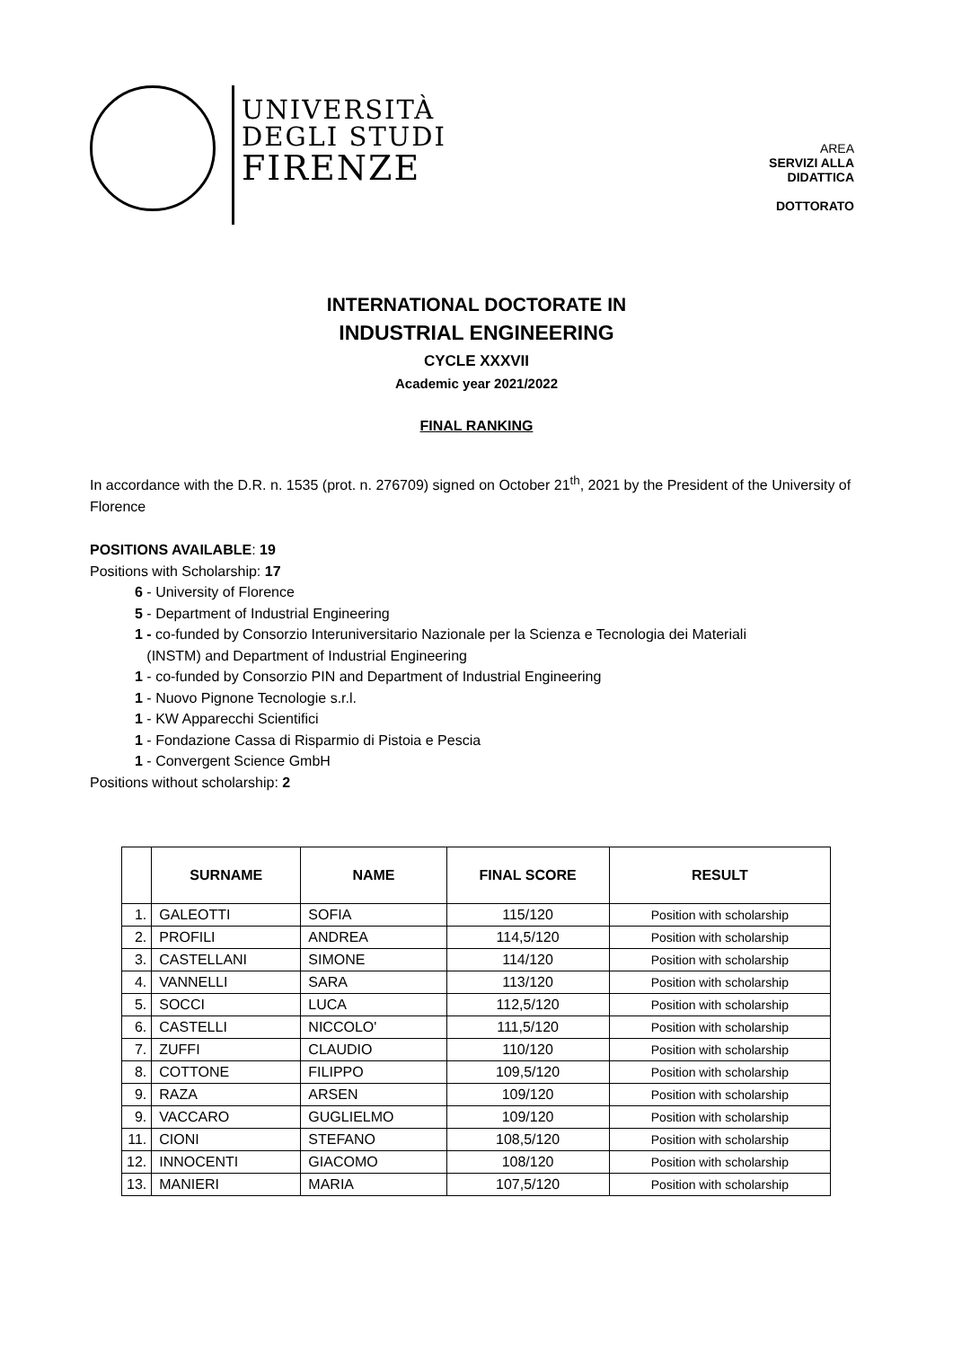UNIVERSITÀ
DEGLI STUDI
FIRENZE
AREA
SERVIZI ALLA
DIDATTICA
DOTTORATO
INTERNATIONAL DOCTORATE IN
INDUSTRIAL ENGINEERING
CYCLE XXXVII
Academic year 2021/2022
FINAL RANKING
In accordance with the D.R. n. 1535 (prot. n. 276709) signed on October 21<sup>th</sup>, 2021 by the President of the University of Florence
POSITIONS AVAILABLE: 19
Positions with Scholarship: 17
6 - University of Florence
5 - Department of Industrial Engineering
1 - co-funded by Consorzio Interuniversitario Nazionale per la Scienza e Tecnologia dei Materiali
(INSTM) and Department of Industrial Engineering
1 - co-funded by Consorzio PIN and Department of Industrial Engineering
1 - Nuovo Pignone Tecnologie s.r.l.
1 - KW Apparecchi Scientifici
1 - Fondazione Cassa di Risparmio di Pistoia e Pescia
1 - Convergent Science GmbH
Positions without scholarship: 2
| | SURNAME | NAME | FINAL SCORE | RESULT |
| --- | --- | --- | --- | --- |
| 1. | GALEOTTI | SOFIA | 115/120 | Position with scholarship |
| 2. | PROFILI | ANDREA | 114,5/120 | Position with scholarship |
| 3. | CASTELLANI | SIMONE | 114/120 | Position with scholarship |
| 4. | VANNELLI | SARA | 113/120 | Position with scholarship |
| 5. | SOCCI | LUCA | 112,5/120 | Position with scholarship |
| 6. | CASTELLI | NICCOLO' | 111,5/120 | Position with scholarship |
| 7. | ZUFFI | CLAUDIO | 110/120 | Position with scholarship |
| 8. | COTTONE | FILIPPO | 109,5/120 | Position with scholarship |
| 9. | RAZA | ARSEN | 109/120 | Position with scholarship |
| 9. | VACCARO | GUGLIELMO | 109/120 | Position with scholarship |
| 11. | CIONI | STEFANO | 108,5/120 | Position with scholarship |
| 12. | INNOCENTI | GIACOMO | 108/120 | Position with scholarship |
| 13. | MANIERI | MARIA | 107,5/120 | Position with scholarship |